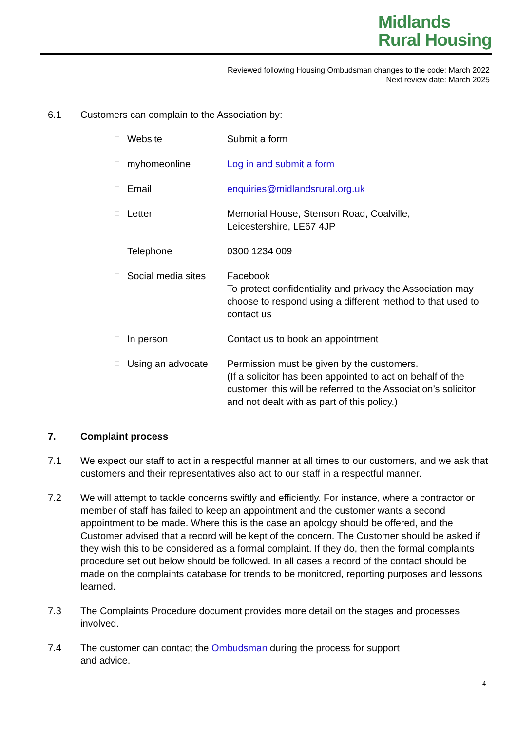Midlands
Rural Housing
Reviewed following Housing Ombudsman changes to the code: March 2022
Next review date: March 2025
6.1 Customers can complain to the Association by:
| □ | Website | Submit a form |
| □ | myhomeonline | Log in and submit a form |
| □ | Email | enquiries@midlandsrural.org.uk |
| □ | Letter | Memorial House, Stenson Road, Coalville, Leicestershire, LE67 4JP |
| □ | Telephone | 0300 1234 009 |
| □ | Social media sites | Facebook To protect confidentiality and privacy the Association may choose to respond using a different method to that used to contact us |
| □ | In person | Contact us to book an appointment |
| □ | Using an advocate | Permission must be given by the customers. (If a solicitor has been appointed to act on behalf of the customer, this will be referred to the Association’s solicitor and not dealt with as part of this policy.) |
7. Complaint process
7.1 We expect our staff to act in a respectful manner at all times to our customers, and we ask that customers and their representatives also act to our staff in a respectful manner.
7.2 We will attempt to tackle concerns swiftly and efficiently. For instance, where a contractor or member of staff has failed to keep an appointment and the customer wants a second appointment to be made. Where this is the case an apology should be offered, and the Customer advised that a record will be kept of the concern. The Customer should be asked if they wish this to be considered as a formal complaint. If they do, then the formal complaints procedure set out below should be followed. In all cases a record of the contact should be made on the complaints database for trends to be monitored, reporting purposes and lessons learned.
7.3 The Complaints Procedure document provides more detail on the stages and processes involved.
7.4 The customer can contact the Ombudsman during the process for support
and advice.
4